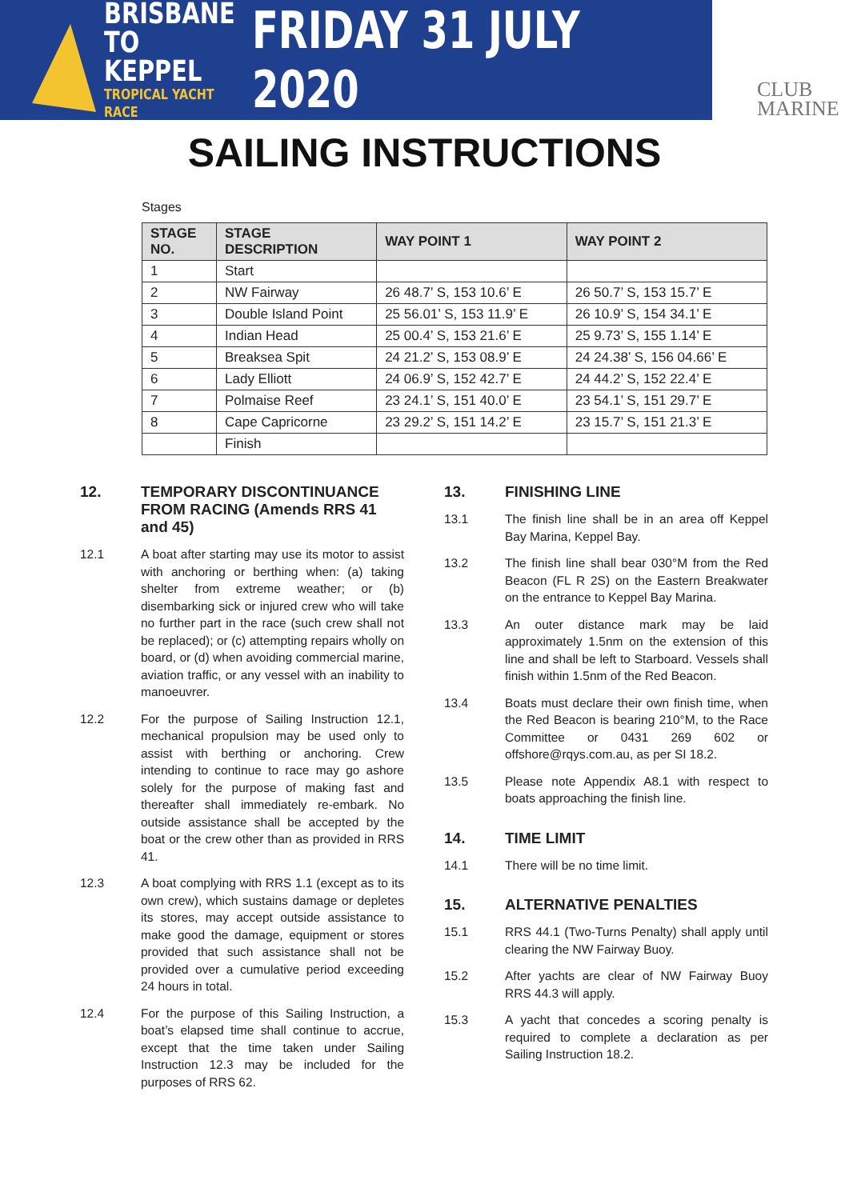BRISBANE
TO KEPPEL
TROPICAL YACHT RACE
FRIDAY 31 JULY 2020
CLUB
MARINE
SAILING INSTRUCTIONS
Stages
| STAGE NO. | STAGE DESCRIPTION | WAY POINT 1 | WAY POINT 2 |
| --- | --- | --- | --- |
| 1 | Start | | |
| 2 | NW Fairway | 26 48.7’ S, 153 10.6’ E | 26 50.7’ S, 153 15.7’ E |
| 3 | Double Island Point | 25 56.01’ S, 153 11.9’ E | 26 10.9’ S, 154 34.1’ E |
| 4 | Indian Head | 25 00.4’ S, 153 21.6’ E | 25 9.73’ S, 155 1.14’ E |
| 5 | Breaksea Spit | 24 21.2’ S, 153 08.9’ E | 24 24.38’ S, 156 04.66’ E |
| 6 | Lady Elliott | 24 06.9’ S, 152 42.7’ E | 24 44.2’ S, 152 22.4’ E |
| 7 | Polmaise Reef | 23 24.1’ S, 151 40.0’ E | 23 54.1’ S, 151 29.7’ E |
| 8 | Cape Capricorne | 23 29.2’ S, 151 14.2’ E | 23 15.7’ S, 151 21.3’ E |
| | Finish | | |
12. TEMPORARY DISCONTINUANCE FROM RACING (Amends RRS 41 and 45)
12.1 A boat after starting may use its motor to assist with anchoring or berthing when: (a) taking shelter from extreme weather; or (b) disembarking sick or injured crew who will take no further part in the race (such crew shall not be replaced); or (c) attempting repairs wholly on board, or (d) when avoiding commercial marine, aviation traffic, or any vessel with an inability to manoeuvrer.
12.2 For the purpose of Sailing Instruction 12.1, mechanical propulsion may be used only to assist with berthing or anchoring. Crew intending to continue to race may go ashore solely for the purpose of making fast and thereafter shall immediately re-embark. No outside assistance shall be accepted by the boat or the crew other than as provided in RRS 41.
12.3 A boat complying with RRS 1.1 (except as to its own crew), which sustains damage or depletes its stores, may accept outside assistance to make good the damage, equipment or stores provided that such assistance shall not be provided over a cumulative period exceeding 24 hours in total.
12.4 For the purpose of this Sailing Instruction, a boat’s elapsed time shall continue to accrue, except that the time taken under Sailing Instruction 12.3 may be included for the purposes of RRS 62.
13. FINISHING LINE
13.1 The finish line shall be in an area off Keppel Bay Marina, Keppel Bay.
13.2 The finish line shall bear 030°M from the Red Beacon (FL R 2S) on the Eastern Breakwater on the entrance to Keppel Bay Marina.
13.3 An outer distance mark may be laid approximately 1.5nm on the extension of this line and shall be left to Starboard. Vessels shall finish within 1.5nm of the Red Beacon.
13.4 Boats must declare their own finish time, when the Red Beacon is bearing 210°M, to the Race Committee or 0431 269 602 or offshore@rqys.com.au, as per SI 18.2.
13.5 Please note Appendix A8.1 with respect to boats approaching the finish line.
14. TIME LIMIT
14.1 There will be no time limit.
15. ALTERNATIVE PENALTIES
15.1 RRS 44.1 (Two-Turns Penalty) shall apply until clearing the NW Fairway Buoy.
15.2 After yachts are clear of NW Fairway Buoy RRS 44.3 will apply.
15.3 A yacht that concedes a scoring penalty is required to complete a declaration as per Sailing Instruction 18.2.